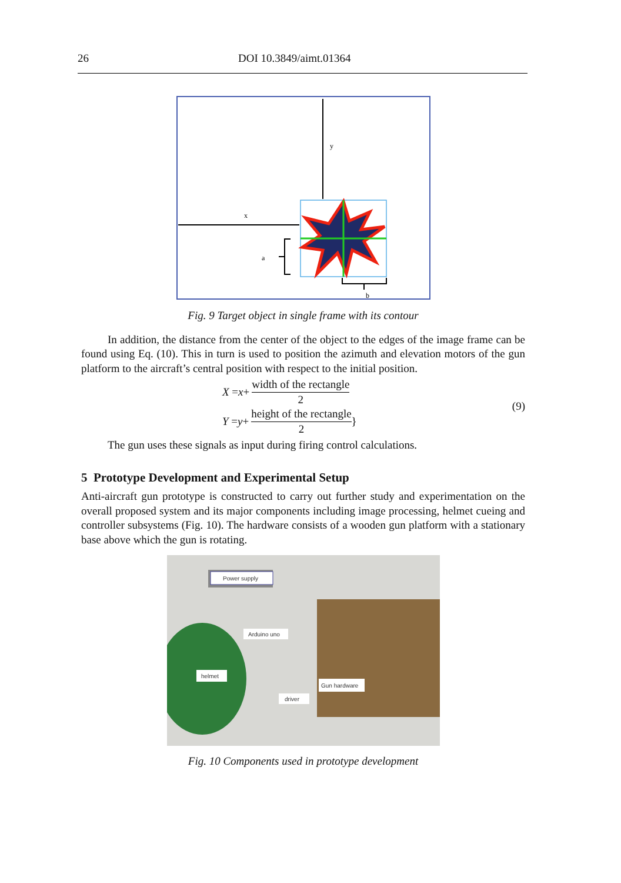26 DOI 10.3849/aimt.01364
y
x
a
b
Fig. 9 Target object in single frame with its contour
In addition, the distance from the center of the object to the edges of the image frame can be found using Eq. (10). This in turn is used to position the azimuth and elevation motors of the gun platform to the aircraft’s central position with respect to the initial position.
X = x + width of the rectangle 2
Y = y + height of the rectangle 2 }
(9)
The gun uses these signals as input during firing control calculations.
5 Prototype Development and Experimental Setup
Anti-aircraft gun prototype is constructed to carry out further study and experimentation on the overall proposed system and its major components including image processing, helmet cueing and controller subsystems (Fig. 10). The hardware consists of a wooden gun platform with a stationary base above which the gun is rotating.
Power supply
Arduino uno
helmet
driver
Gun hardware
Fig. 10 Components used in prototype development